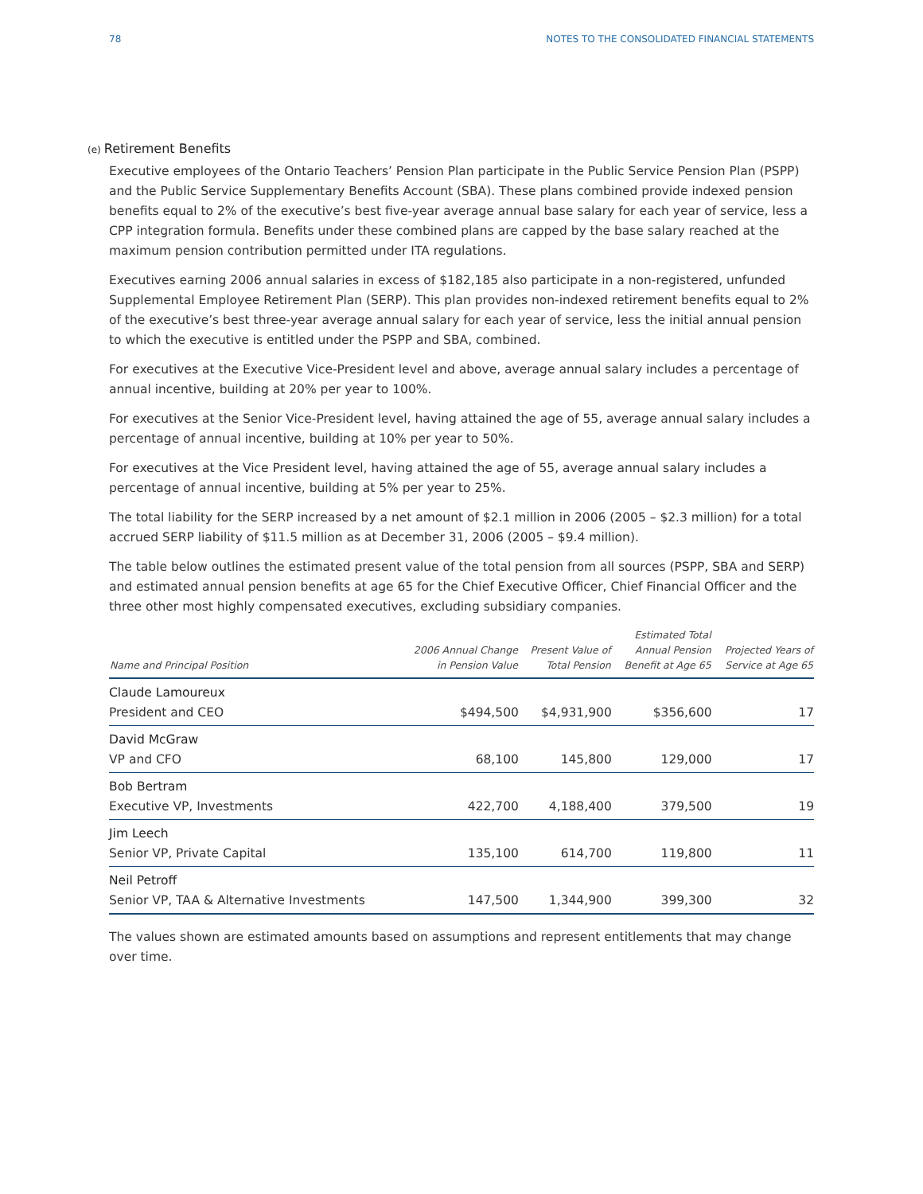78 NOTES TO THE CONSOLIDATED FINANCIAL STATEMENTS
(e) Retirement Benefits
Executive employees of the Ontario Teachers’ Pension Plan participate in the Public Service Pension Plan (PSPP) and the Public Service Supplementary Benefits Account (SBA). These plans combined provide indexed pension benefits equal to 2% of the executive’s best five-year average annual base salary for each year of service, less a CPP integration formula. Benefits under these combined plans are capped by the base salary reached at the maximum pension contribution permitted under ITA regulations.
Executives earning 2006 annual salaries in excess of $182,185 also participate in a non-registered, unfunded Supplemental Employee Retirement Plan (SERP). This plan provides non-indexed retirement benefits equal to 2% of the executive’s best three-year average annual salary for each year of service, less the initial annual pension to which the executive is entitled under the PSPP and SBA, combined.
For executives at the Executive Vice-President level and above, average annual salary includes a percentage of annual incentive, building at 20% per year to 100%.
For executives at the Senior Vice-President level, having attained the age of 55, average annual salary includes a percentage of annual incentive, building at 10% per year to 50%.
For executives at the Vice President level, having attained the age of 55, average annual salary includes a percentage of annual incentive, building at 5% per year to 25%.
The total liability for the SERP increased by a net amount of $2.1 million in 2006 (2005 – $2.3 million) for a total accrued SERP liability of $11.5 million as at December 31, 2006 (2005 – $9.4 million).
The table below outlines the estimated present value of the total pension from all sources (PSPP, SBA and SERP) and estimated annual pension benefits at age 65 for the Chief Executive Officer, Chief Financial Officer and the three other most highly compensated executives, excluding subsidiary companies.
| Name and Principal Position | 2006 Annual Change in Pension Value | Present Value of Total Pension | Estimated Total Annual Pension Benefit at Age 65 | Projected Years of Service at Age 65 |
| --- | --- | --- | --- | --- |
| Claude Lamoureux President and CEO | $494,500 | $4,931,900 | $356,600 | 17 |
| David McGraw VP and CFO | 68,100 | 145,800 | 129,000 | 17 |
| Bob Bertram Executive VP, Investments | 422,700 | 4,188,400 | 379,500 | 19 |
| Jim Leech Senior VP, Private Capital | 135,100 | 614,700 | 119,800 | 11 |
| Neil Petroff Senior VP, TAA & Alternative Investments | 147,500 | 1,344,900 | 399,300 | 32 |
The values shown are estimated amounts based on assumptions and represent entitlements that may change over time.